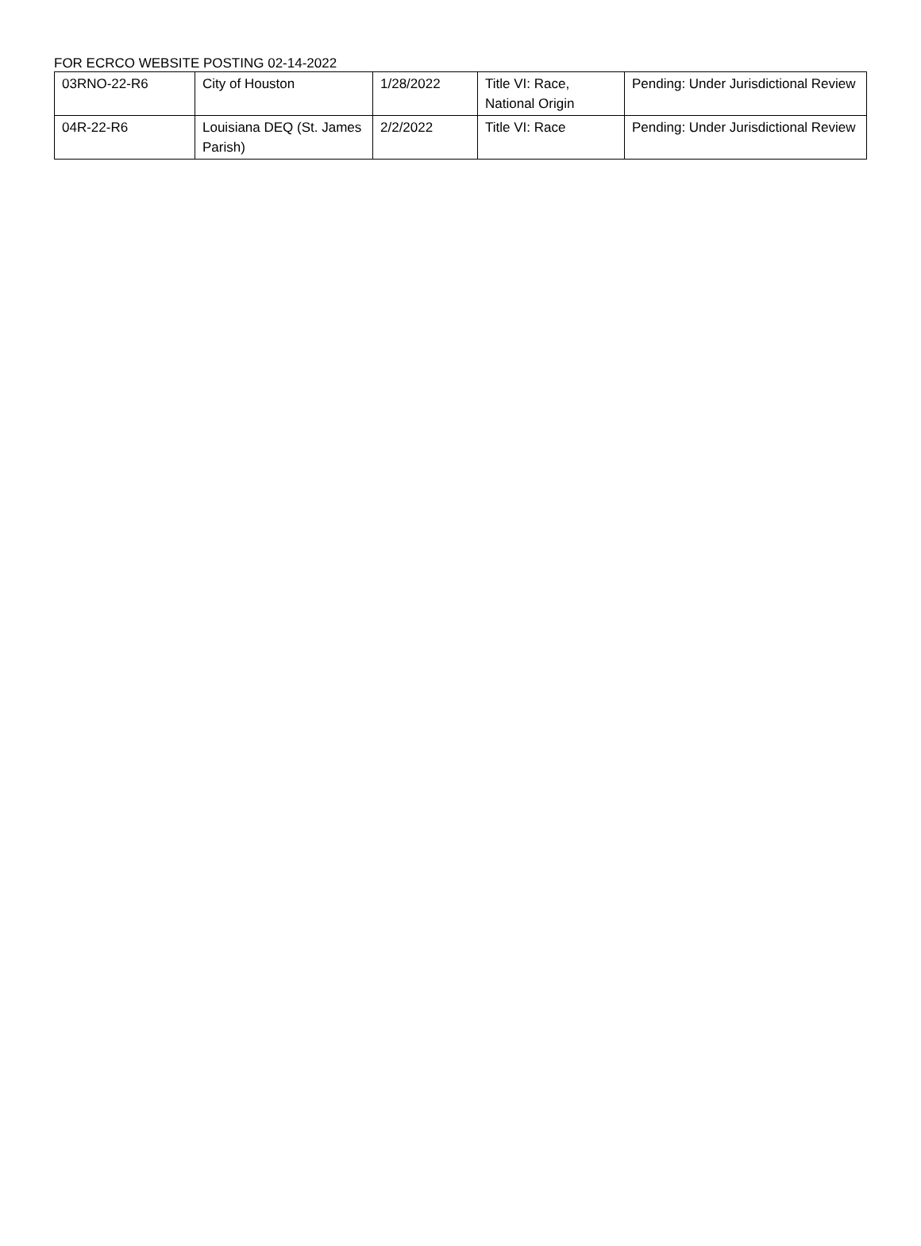FOR ECRCO WEBSITE POSTING 02-14-2022
| 03RNO-22-R6 | City of Houston | 1/28/2022 | Title VI: Race, National Origin | Pending: Under Jurisdictional Review |
| 04R-22-R6 | Louisiana DEQ (St. James Parish) | 2/2/2022 | Title VI: Race | Pending: Under Jurisdictional Review |